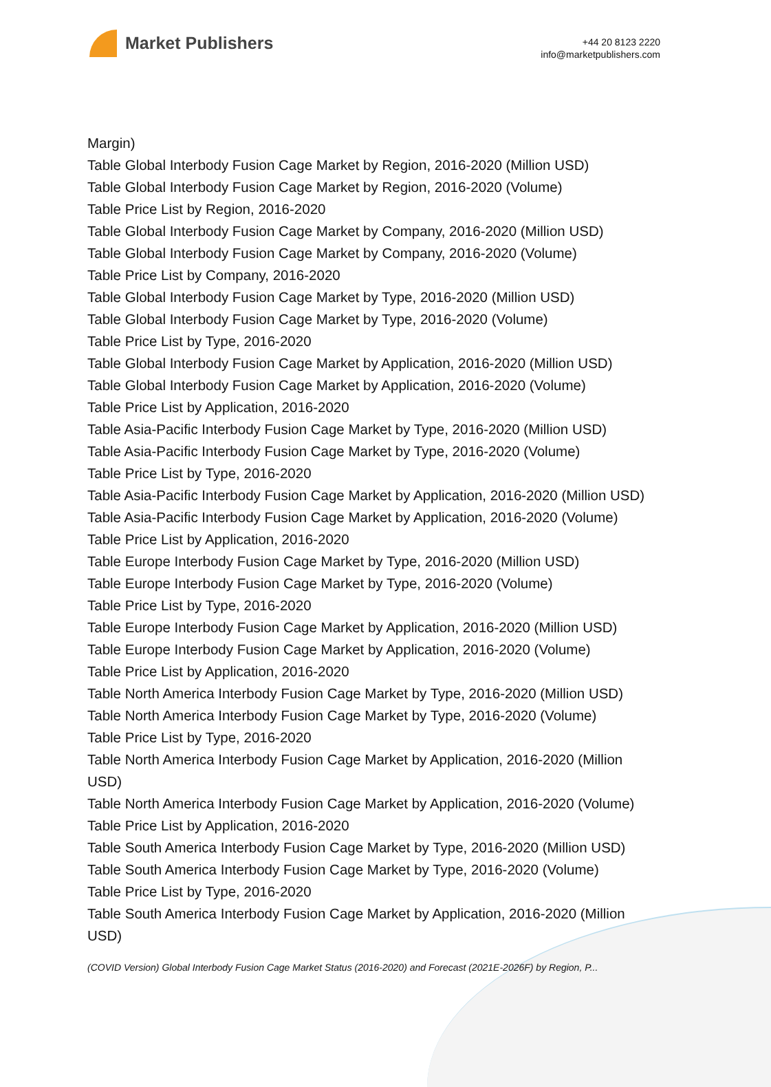Market Publishers
+44 20 8123 2220
info@marketpublishers.com
Margin)
Table Global Interbody Fusion Cage Market by Region, 2016-2020 (Million USD)
Table Global Interbody Fusion Cage Market by Region, 2016-2020 (Volume)
Table Price List by Region, 2016-2020
Table Global Interbody Fusion Cage Market by Company, 2016-2020 (Million USD)
Table Global Interbody Fusion Cage Market by Company, 2016-2020 (Volume)
Table Price List by Company, 2016-2020
Table Global Interbody Fusion Cage Market by Type, 2016-2020 (Million USD)
Table Global Interbody Fusion Cage Market by Type, 2016-2020 (Volume)
Table Price List by Type, 2016-2020
Table Global Interbody Fusion Cage Market by Application, 2016-2020 (Million USD)
Table Global Interbody Fusion Cage Market by Application, 2016-2020 (Volume)
Table Price List by Application, 2016-2020
Table Asia-Pacific Interbody Fusion Cage Market by Type, 2016-2020 (Million USD)
Table Asia-Pacific Interbody Fusion Cage Market by Type, 2016-2020 (Volume)
Table Price List by Type, 2016-2020
Table Asia-Pacific Interbody Fusion Cage Market by Application, 2016-2020 (Million USD)
Table Asia-Pacific Interbody Fusion Cage Market by Application, 2016-2020 (Volume)
Table Price List by Application, 2016-2020
Table Europe Interbody Fusion Cage Market by Type, 2016-2020 (Million USD)
Table Europe Interbody Fusion Cage Market by Type, 2016-2020 (Volume)
Table Price List by Type, 2016-2020
Table Europe Interbody Fusion Cage Market by Application, 2016-2020 (Million USD)
Table Europe Interbody Fusion Cage Market by Application, 2016-2020 (Volume)
Table Price List by Application, 2016-2020
Table North America Interbody Fusion Cage Market by Type, 2016-2020 (Million USD)
Table North America Interbody Fusion Cage Market by Type, 2016-2020 (Volume)
Table Price List by Type, 2016-2020
Table North America Interbody Fusion Cage Market by Application, 2016-2020 (Million USD)
Table North America Interbody Fusion Cage Market by Application, 2016-2020 (Volume)
Table Price List by Application, 2016-2020
Table South America Interbody Fusion Cage Market by Type, 2016-2020 (Million USD)
Table South America Interbody Fusion Cage Market by Type, 2016-2020 (Volume)
Table Price List by Type, 2016-2020
Table South America Interbody Fusion Cage Market by Application, 2016-2020 (Million USD)
(COVID Version) Global Interbody Fusion Cage Market Status (2016-2020) and Forecast (2021E-2026F) by Region, P...